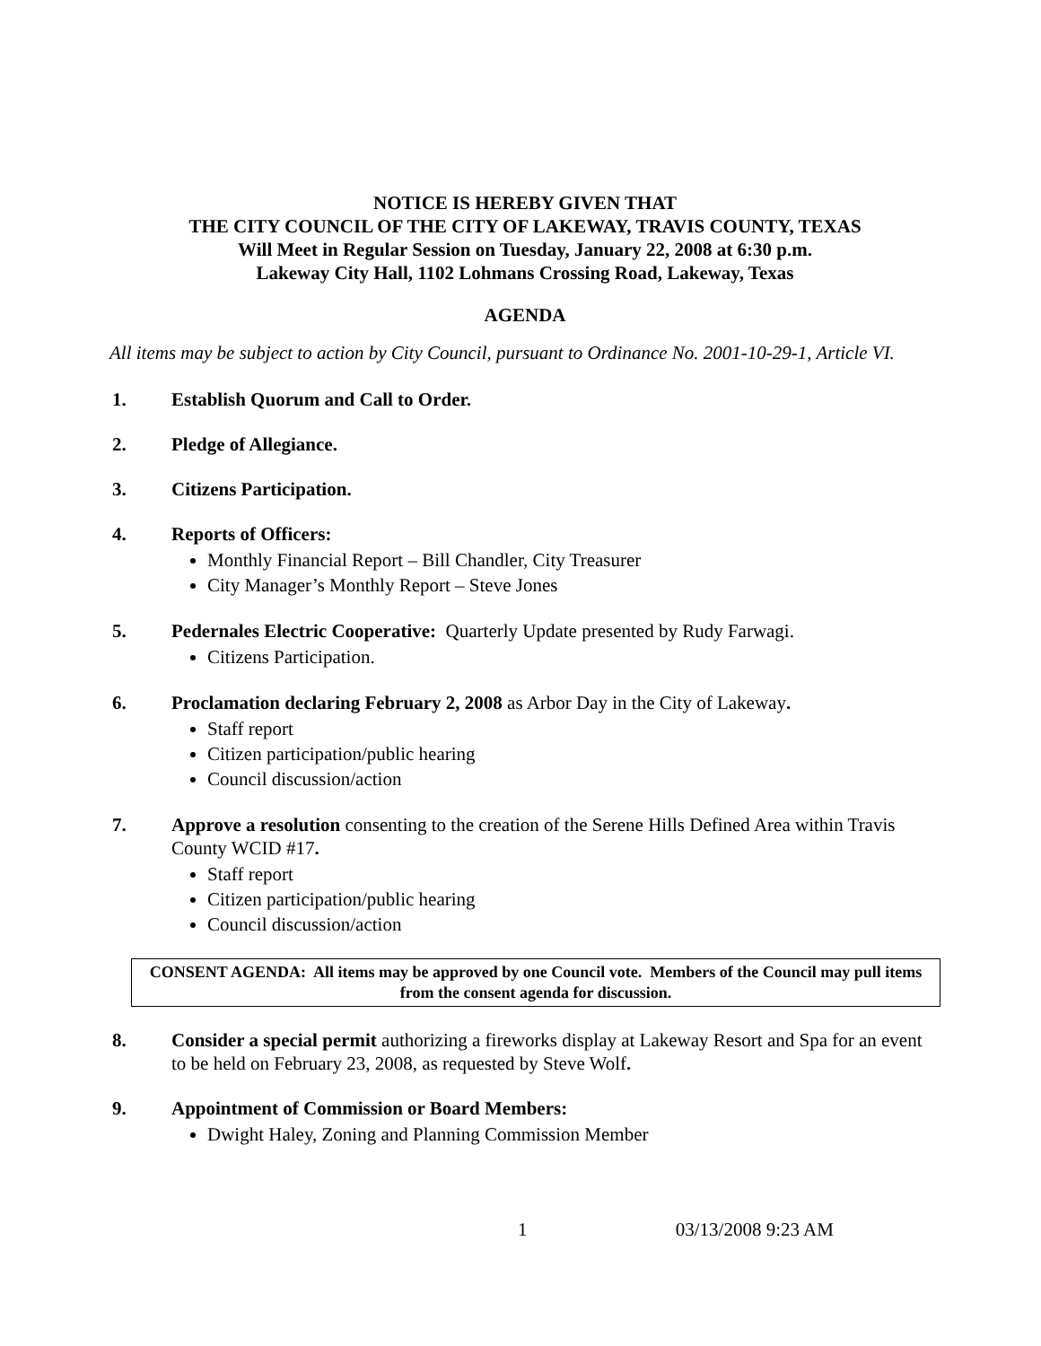NOTICE IS HEREBY GIVEN THAT
THE CITY COUNCIL OF THE CITY OF LAKEWAY, TRAVIS COUNTY, TEXAS
Will Meet in Regular Session on Tuesday, January 22, 2008 at 6:30 p.m.
Lakeway City Hall, 1102 Lohmans Crossing Road, Lakeway, Texas
AGENDA
All items may be subject to action by City Council, pursuant to Ordinance No. 2001-10-29-1, Article VI.
1. Establish Quorum and Call to Order.
2. Pledge of Allegiance.
3. Citizens Participation.
4. Reports of Officers:
Monthly Financial Report – Bill Chandler, City Treasurer
City Manager’s Monthly Report – Steve Jones
5. Pedernales Electric Cooperative: Quarterly Update presented by Rudy Farwagi.
Citizens Participation.
6. Proclamation declaring February 2, 2008 as Arbor Day in the City of Lakeway.
Staff report
Citizen participation/public hearing
Council discussion/action
7. Approve a resolution consenting to the creation of the Serene Hills Defined Area within Travis County WCID #17.
Staff report
Citizen participation/public hearing
Council discussion/action
CONSENT AGENDA: All items may be approved by one Council vote. Members of the Council may pull items from the consent agenda for discussion.
8. Consider a special permit authorizing a fireworks display at Lakeway Resort and Spa for an event to be held on February 23, 2008, as requested by Steve Wolf.
9. Appointment of Commission or Board Members:
Dwight Haley, Zoning and Planning Commission Member
1 03/13/2008 9:23 AM